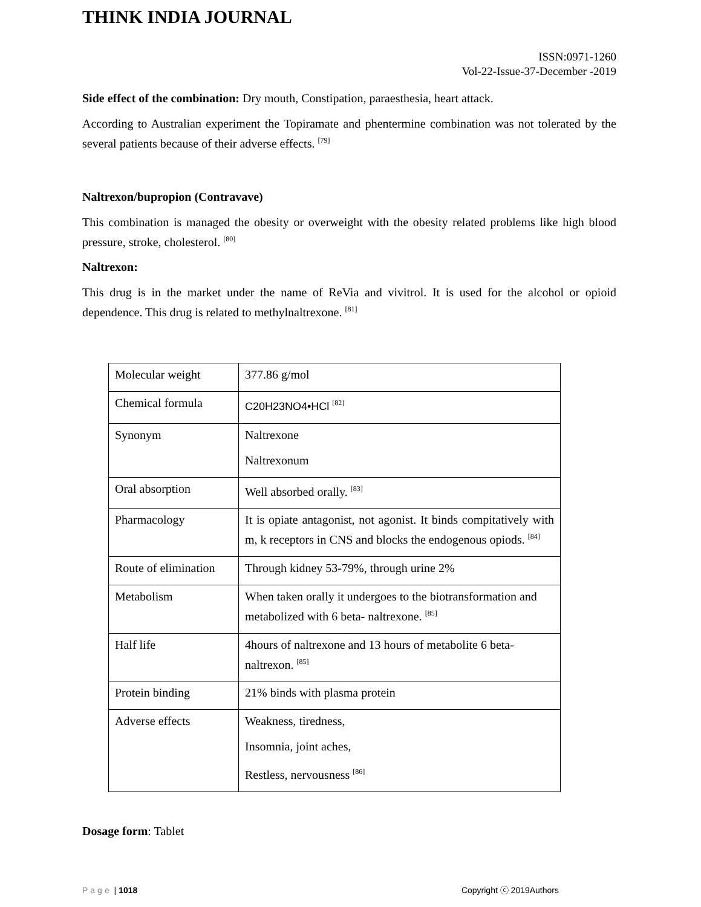THINK INDIA JOURNAL
ISSN:0971-1260
Vol-22-Issue-37-December -2019
Side effect of the combination: Dry mouth, Constipation, paraesthesia, heart attack.
According to Australian experiment the Topiramate and phentermine combination was not tolerated by the several patients because of their adverse effects. <sup>[79]</sup>
Naltrexon/bupropion (Contravave)
This combination is managed the obesity or overweight with the obesity related problems like high blood pressure, stroke, cholesterol. <sup>[80]</sup>
Naltrexon:
This drug is in the market under the name of ReVia and vivitrol. It is used for the alcohol or opioid dependence. This drug is related to methylnaltrexone. <sup>[81]</sup>
| Molecular weight | 377.86 g/mol |
| Chemical formula | C20H23NO4•HCl <sup>[82]</sup> |
| Synonym | Naltrexone Naltrexonum |
| Oral absorption | Well absorbed orally. <sup>[83]</sup> |
| Pharmacology | It is opiate antagonist, not agonist. It binds compitatively with m, k receptors in CNS and blocks the endogenous opiods. <sup>[84]</sup> |
| Route of elimination | Through kidney 53-79%, through urine 2% |
| Metabolism | When taken orally it undergoes to the biotransformation and metabolized with 6 beta- naltrexone. <sup>[85]</sup> |
| Half life | 4hours of naltrexone and 13 hours of metabolite 6 beta-naltrexon. <sup>[85]</sup> |
| Protein binding | 21% binds with plasma protein |
| Adverse effects | Weakness, tiredness, Insomnia, joint aches, Restless, nervousness <sup>[86]</sup> |
Dosage form: Tablet
Page | 1018 Copyright ⓒ 2019Authors